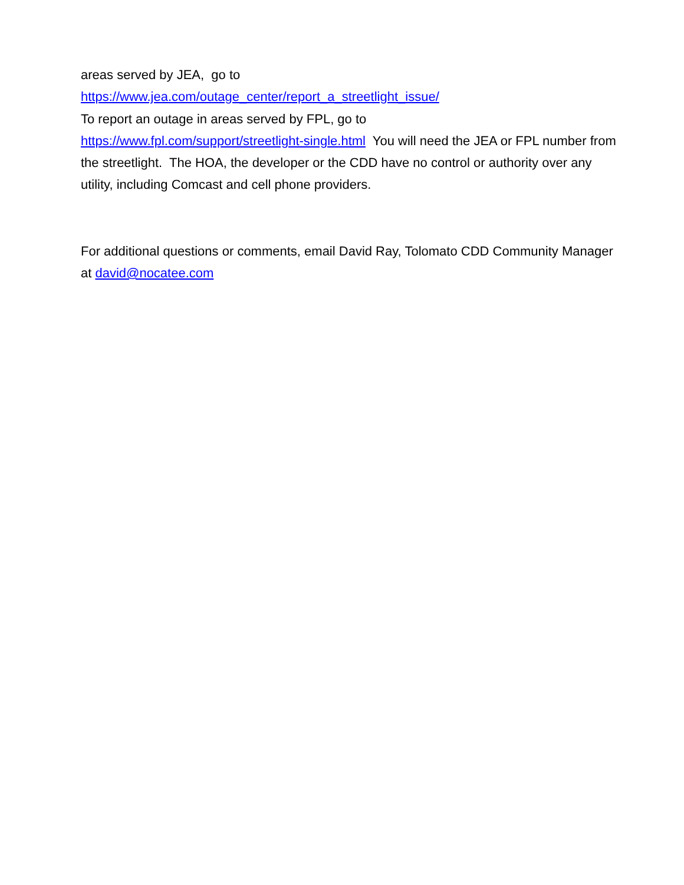areas served by JEA, go to
https://www.jea.com/outage_center/report_a_streetlight_issue/
To report an outage in areas served by FPL, go to
https://www.fpl.com/support/streetlight-single.html You will need the JEA or FPL number from the streetlight. The HOA, the developer or the CDD have no control or authority over any utility, including Comcast and cell phone providers.
For additional questions or comments, email David Ray, Tolomato CDD Community Manager at david@nocatee.com